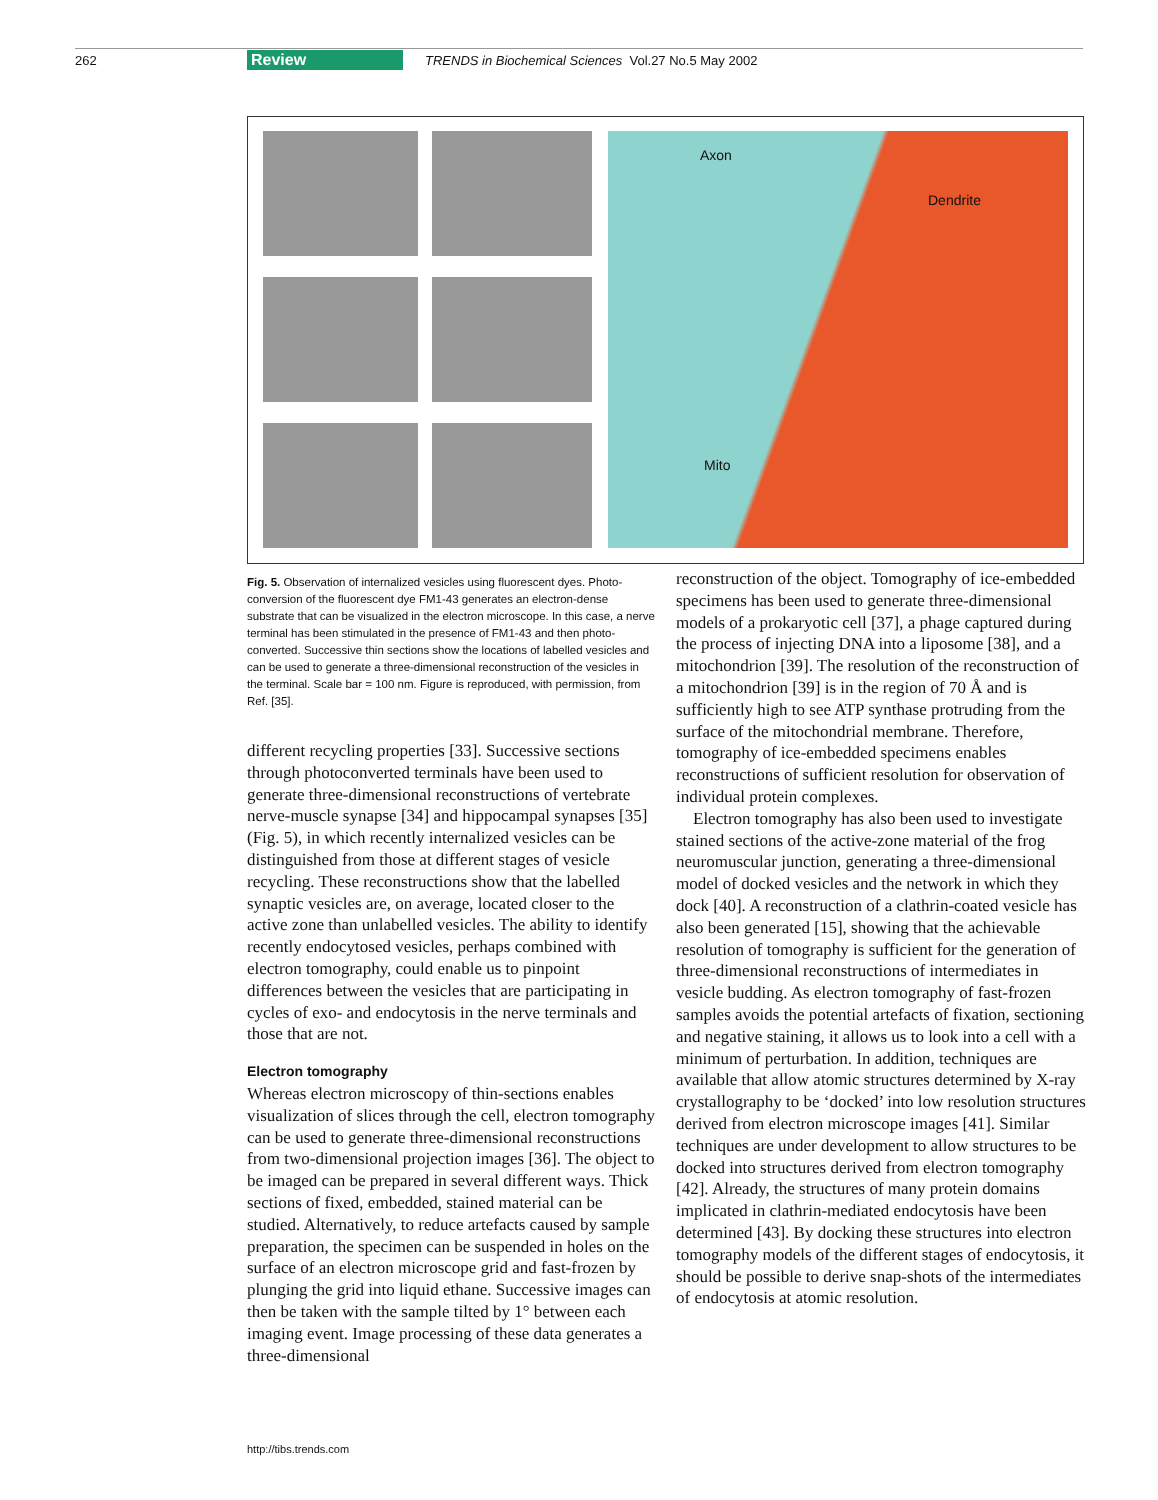262 Review TRENDS in Biochemical Sciences Vol.27 No.5 May 2002
Axon
Dendrite
Mito
Fig. 5. Observation of internalized vesicles using fluorescent dyes. Photo-conversion of the fluorescent dye FM1-43 generates an electron-dense substrate that can be visualized in the electron microscope. In this case, a nerve terminal has been stimulated in the presence of FM1-43 and then photo-converted. Successive thin sections show the locations of labelled vesicles and can be used to generate a three-dimensional reconstruction of the vesicles in the terminal. Scale bar = 100 nm. Figure is reproduced, with permission, from Ref. [35].
different recycling properties [33]. Successive sections through photoconverted terminals have been used to generate three-dimensional reconstructions of vertebrate nerve-muscle synapse [34] and hippocampal synapses [35] (Fig. 5), in which recently internalized vesicles can be distinguished from those at different stages of vesicle recycling. These reconstructions show that the labelled synaptic vesicles are, on average, located closer to the active zone than unlabelled vesicles. The ability to identify recently endocytosed vesicles, perhaps combined with electron tomography, could enable us to pinpoint differences between the vesicles that are participating in cycles of exo- and endocytosis in the nerve terminals and those that are not.
Electron tomography
Whereas electron microscopy of thin-sections enables visualization of slices through the cell, electron tomography can be used to generate three-dimensional reconstructions from two-dimensional projection images [36]. The object to be imaged can be prepared in several different ways. Thick sections of fixed, embedded, stained material can be studied. Alternatively, to reduce artefacts caused by sample preparation, the specimen can be suspended in holes on the surface of an electron microscope grid and fast-frozen by plunging the grid into liquid ethane. Successive images can then be taken with the sample tilted by 1° between each imaging event. Image processing of these data generates a three-dimensional
reconstruction of the object. Tomography of ice-embedded specimens has been used to generate three-dimensional models of a prokaryotic cell [37], a phage captured during the process of injecting DNA into a liposome [38], and a mitochondrion [39]. The resolution of the reconstruction of a mitochondrion [39] is in the region of 70 Å and is sufficiently high to see ATP synthase protruding from the surface of the mitochondrial membrane. Therefore, tomography of ice-embedded specimens enables reconstructions of sufficient resolution for observation of individual protein complexes.
Electron tomography has also been used to investigate stained sections of the active-zone material of the frog neuromuscular junction, generating a three-dimensional model of docked vesicles and the network in which they dock [40]. A reconstruction of a clathrin-coated vesicle has also been generated [15], showing that the achievable resolution of tomography is sufficient for the generation of three-dimensional reconstructions of intermediates in vesicle budding. As electron tomography of fast-frozen samples avoids the potential artefacts of fixation, sectioning and negative staining, it allows us to look into a cell with a minimum of perturbation. In addition, techniques are available that allow atomic structures determined by X-ray crystallography to be ‘docked’ into low resolution structures derived from electron microscope images [41]. Similar techniques are under development to allow structures to be docked into structures derived from electron tomography [42]. Already, the structures of many protein domains implicated in clathrin-mediated endocytosis have been determined [43]. By docking these structures into electron tomography models of the different stages of endocytosis, it should be possible to derive snap-shots of the intermediates of endocytosis at atomic resolution.
http://tibs.trends.com